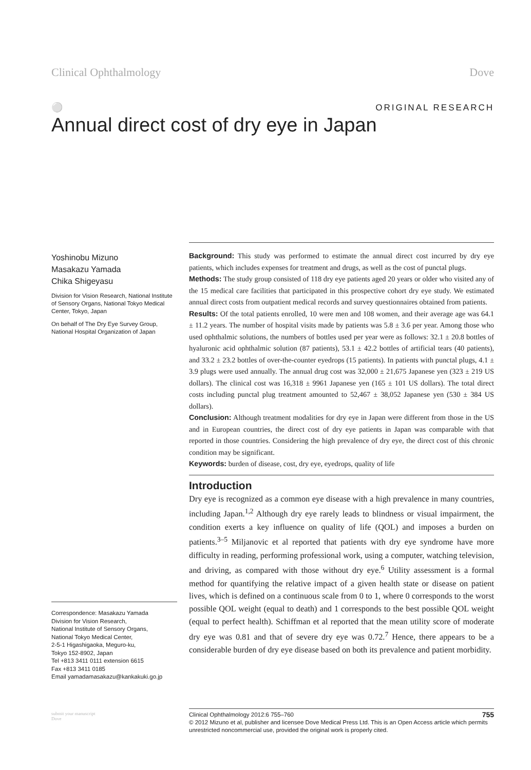Clinical Ophthalmology Dove
⚪ ORIGINAL RESEARCH
Annual direct cost of dry eye in Japan
Yoshinobu Mizuno
Masakazu Yamada
Chika Shigeyasu
Division for Vision Research, National Institute of Sensory Organs, National Tokyo Medical Center, Tokyo, Japan
On behalf of The Dry Eye Survey Group, National Hospital Organization of Japan
Correspondence: Masakazu Yamada
Division for Vision Research,
National Institute of Sensory Organs,
National Tokyo Medical Center,
2-5-1 Higashigaoka, Meguro-ku,
Tokyo 152-8902, Japan
Tel +813 3411 0111 extension 6615
Fax +813 3411 0185
Email yamadamasakazu@kankakuki.go.jp
Background: This study was performed to estimate the annual direct cost incurred by dry eye patients, which includes expenses for treatment and drugs, as well as the cost of punctal plugs.
Methods: The study group consisted of 118 dry eye patients aged 20 years or older who visited any of the 15 medical care facilities that participated in this prospective cohort dry eye study. We estimated annual direct costs from outpatient medical records and survey questionnaires obtained from patients.
Results: Of the total patients enrolled, 10 were men and 108 women, and their average age was 64.1 ± 11.2 years. The number of hospital visits made by patients was 5.8 ± 3.6 per year. Among those who used ophthalmic solutions, the numbers of bottles used per year were as follows: 32.1 ± 20.8 bottles of hyaluronic acid ophthalmic solution (87 patients), 53.1 ± 42.2 bottles of artificial tears (40 patients), and 33.2 ± 23.2 bottles of over-the-counter eyedrops (15 patients). In patients with punctal plugs, 4.1 ± 3.9 plugs were used annually. The annual drug cost was 32,000 ± 21,675 Japanese yen (323 ± 219 US dollars). The clinical cost was 16,318 ± 9961 Japanese yen (165 ± 101 US dollars). The total direct costs including punctal plug treatment amounted to 52,467 ± 38,052 Japanese yen (530 ± 384 US dollars).
Conclusion: Although treatment modalities for dry eye in Japan were different from those in the US and in European countries, the direct cost of dry eye patients in Japan was comparable with that reported in those countries. Considering the high prevalence of dry eye, the direct cost of this chronic condition may be significant.
Keywords: burden of disease, cost, dry eye, eyedrops, quality of life
Introduction
Dry eye is recognized as a common eye disease with a high prevalence in many countries, including Japan.<sup>1,2</sup> Although dry eye rarely leads to blindness or visual impairment, the condition exerts a key influence on quality of life (QOL) and imposes a burden on patients.<sup>3–5</sup> Miljanovic et al reported that patients with dry eye syndrome have more difficulty in reading, performing professional work, using a computer, watching television, and driving, as compared with those without dry eye.<sup>6</sup> Utility assessment is a formal method for quantifying the relative impact of a given health state or disease on patient lives, which is defined on a continuous scale from 0 to 1, where 0 corresponds to the worst possible QOL weight (equal to death) and 1 corresponds to the best possible QOL weight (equal to perfect health). Schiffman et al reported that the mean utility score of moderate dry eye was 0.81 and that of severe dry eye was 0.72.<sup>7</sup> Hence, there appears to be a considerable burden of dry eye disease based on both its prevalence and patient morbidity.
submit your manuscript
Dove
Clinical Ophthalmology 2012:6 755–760 755
© 2012 Mizuno et al, publisher and licensee Dove Medical Press Ltd. This is an Open Access article which permits unrestricted noncommercial use, provided the original work is properly cited.